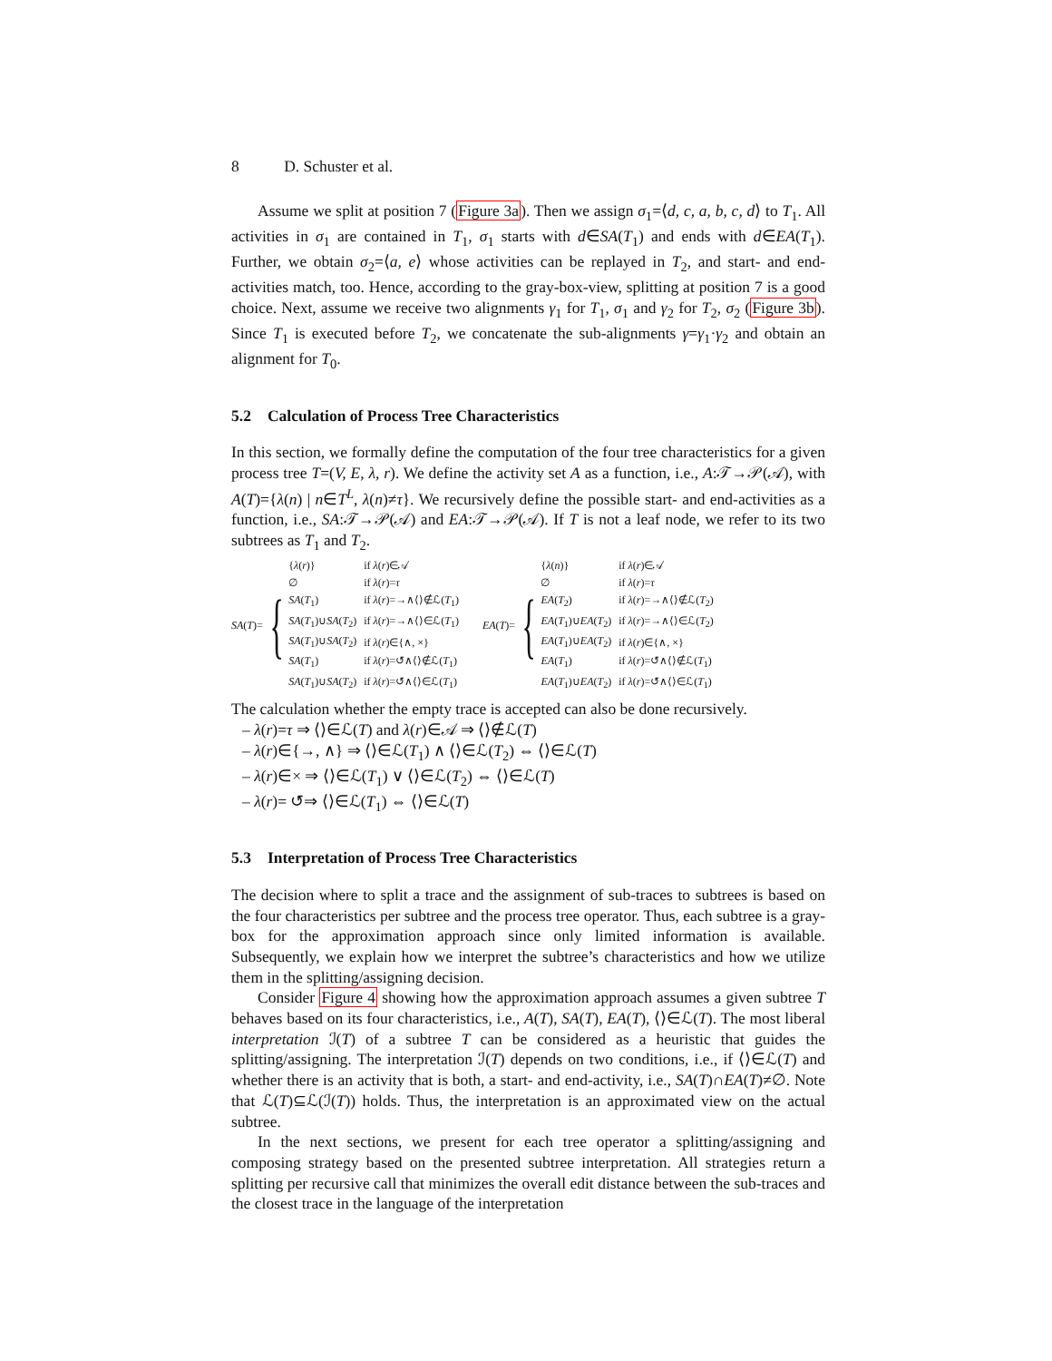8 D. Schuster et al.
Assume we split at position 7 (Figure 3a). Then we assign σ<sub>1</sub>=⟨d, c, a, b, c, d⟩ to T<sub>1</sub>. All activities in σ<sub>1</sub> are contained in T<sub>1</sub>, σ<sub>1</sub> starts with d∈SA(T<sub>1</sub>) and ends with d∈EA(T<sub>1</sub>). Further, we obtain σ<sub>2</sub>=⟨a, e⟩ whose activities can be replayed in T<sub>2</sub>, and start- and end-activities match, too. Hence, according to the gray-box-view, splitting at position 7 is a good choice. Next, assume we receive two alignments γ<sub>1</sub> for T<sub>1</sub>, σ<sub>1</sub> and γ<sub>2</sub> for T<sub>2</sub>, σ<sub>2</sub> (Figure 3b). Since T<sub>1</sub> is executed before T<sub>2</sub>, we concatenate the sub-alignments γ=γ<sub>1</sub>·γ<sub>2</sub> and obtain an alignment for T<sub>0</sub>.
5.2 Calculation of Process Tree Characteristics
In this section, we formally define the computation of the four tree characteristics for a given process tree T=(V, E, λ, r). We define the activity set A as a function, i.e., A:𝒯→𝒫(𝒜), with A(T)={λ(n) | n∈T<sup>L</sup>, λ(n)≠τ}. We recursively define the possible start- and end-activities as a function, i.e., SA:𝒯→𝒫(𝒜) and EA:𝒯→𝒫(𝒜). If T is not a leaf node, we refer to its two subtrees as T<sub>1</sub> and T<sub>2</sub>.
SA(T)= {
| { λ ( r )} | if λ ( r )∈𝒜 |
| ∅ | if λ ( r )= τ |
| SA ( T<sub>1</sub>) | if λ ( r )=→∧⟨⟩∉ℒ( T<sub>1</sub>) |
| SA ( T<sub>1</sub>)∪ SA ( T<sub>2</sub>) | if λ ( r )=→∧⟨⟩∈ℒ( T<sub>1</sub>) |
| SA ( T<sub>1</sub>)∪ SA ( T<sub>2</sub>) | if λ ( r )∈{∧, ×} |
| SA ( T<sub>1</sub>) | if λ ( r )=↺∧⟨⟩∉ℒ( T<sub>1</sub>) |
| SA ( T<sub>1</sub>)∪ SA ( T<sub>2</sub>) | if λ ( r )=↺∧⟨⟩∈ℒ( T<sub>1</sub>) |
EA(T)= {
| { λ ( n )} | if λ ( r )∈𝒜 |
| ∅ | if λ ( r )= τ |
| EA ( T<sub>2</sub>) | if λ ( r )=→∧⟨⟩∉ℒ( T<sub>2</sub>) |
| EA ( T<sub>1</sub>)∪ EA ( T<sub>2</sub>) | if λ ( r )=→∧⟨⟩∈ℒ( T<sub>2</sub>) |
| EA ( T<sub>1</sub>)∪ EA ( T<sub>2</sub>) | if λ ( r )∈{∧, ×} |
| EA ( T<sub>1</sub>) | if λ ( r )=↺∧⟨⟩∉ℒ( T<sub>1</sub>) |
| EA ( T<sub>1</sub>)∪ EA ( T<sub>2</sub>) | if λ ( r )=↺∧⟨⟩∈ℒ( T<sub>1</sub>) |
The calculation whether the empty trace is accepted can also be done recursively.
– λ(r)=τ ⇒ ⟨⟩∈ℒ(T) and λ(r)∈𝒜 ⇒ ⟨⟩∉ℒ(T)
– λ(r)∈{→, ∧} ⇒ ⟨⟩∈ℒ(T<sub>1</sub>) ∧ ⟨⟩∈ℒ(T<sub>2</sub>) ⇔ ⟨⟩∈ℒ(T)
– λ(r)∈× ⇒ ⟨⟩∈ℒ(T<sub>1</sub>) ∨ ⟨⟩∈ℒ(T<sub>2</sub>) ⇔ ⟨⟩∈ℒ(T)
– λ(r)= ↺⇒ ⟨⟩∈ℒ(T<sub>1</sub>) ⇔ ⟨⟩∈ℒ(T)
5.3 Interpretation of Process Tree Characteristics
The decision where to split a trace and the assignment of sub-traces to subtrees is based on the four characteristics per subtree and the process tree operator. Thus, each subtree is a gray-box for the approximation approach since only limited information is available. Subsequently, we explain how we interpret the subtree’s characteristics and how we utilize them in the splitting/assigning decision.
Consider Figure 4 showing how the approximation approach assumes a given subtree T behaves based on its four characteristics, i.e., A(T), SA(T), EA(T), ⟨⟩∈ℒ(T). The most liberal interpretation ℐ(T) of a subtree T can be considered as a heuristic that guides the splitting/assigning. The interpretation ℐ(T) depends on two conditions, i.e., if ⟨⟩∈ℒ(T) and whether there is an activity that is both, a start- and end-activity, i.e., SA(T)∩EA(T)≠∅. Note that ℒ(T)⊆ℒ(ℐ(T)) holds. Thus, the interpretation is an approximated view on the actual subtree.
In the next sections, we present for each tree operator a splitting/assigning and composing strategy based on the presented subtree interpretation. All strategies return a splitting per recursive call that minimizes the overall edit distance between the sub-traces and the closest trace in the language of the interpretation